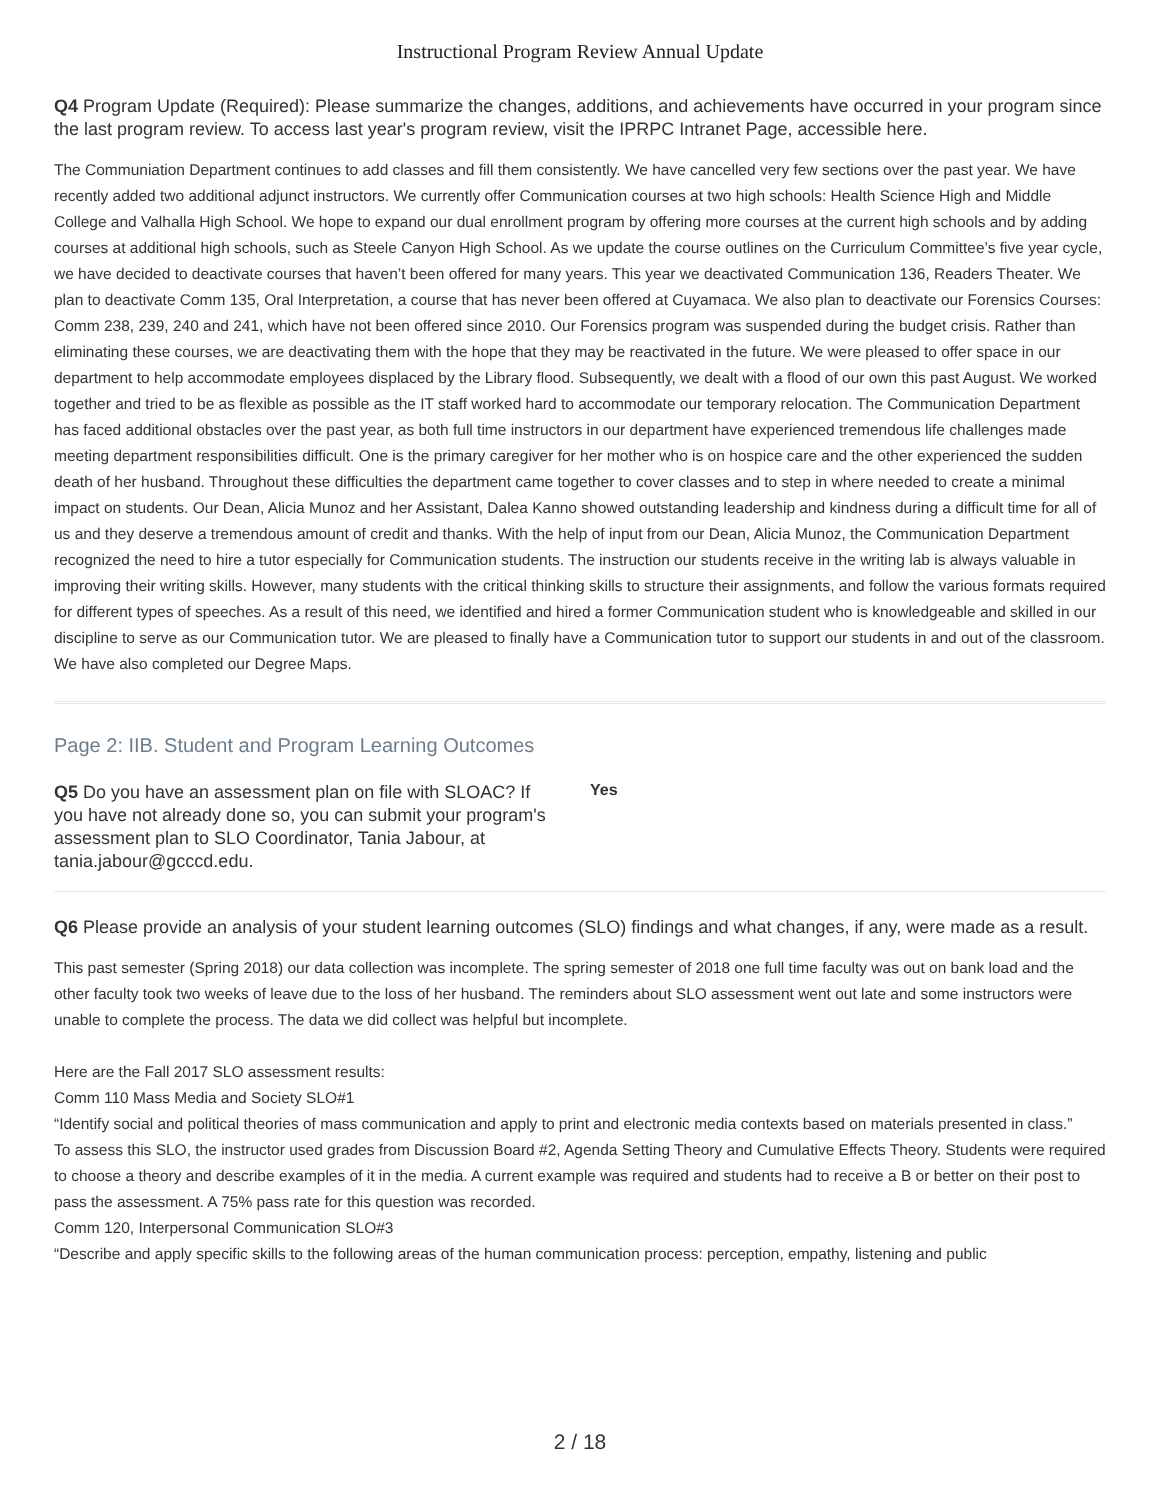Instructional Program Review Annual Update
Q4 Program Update (Required): Please summarize the changes, additions, and achievements have occurred in your program since the last program review. To access last year's program review, visit the IPRPC Intranet Page, accessible here.
The Communiation Department continues to add classes and fill them consistently. We have cancelled very few sections over the past year. We have recently added two additional adjunct instructors. We currently offer Communication courses at two high schools: Health Science High and Middle College and Valhalla High School. We hope to expand our dual enrollment program by offering more courses at the current high schools and by adding courses at additional high schools, such as Steele Canyon High School. As we update the course outlines on the Curriculum Committee’s five year cycle, we have decided to deactivate courses that haven’t been offered for many years. This year we deactivated Communication 136, Readers Theater. We plan to deactivate Comm 135, Oral Interpretation, a course that has never been offered at Cuyamaca. We also plan to deactivate our Forensics Courses: Comm 238, 239, 240 and 241, which have not been offered since 2010. Our Forensics program was suspended during the budget crisis. Rather than eliminating these courses, we are deactivating them with the hope that they may be reactivated in the future. We were pleased to offer space in our department to help accommodate employees displaced by the Library flood. Subsequently, we dealt with a flood of our own this past August. We worked together and tried to be as flexible as possible as the IT staff worked hard to accommodate our temporary relocation. The Communication Department has faced additional obstacles over the past year, as both full time instructors in our department have experienced tremendous life challenges made meeting department responsibilities difficult. One is the primary caregiver for her mother who is on hospice care and the other experienced the sudden death of her husband. Throughout these difficulties the department came together to cover classes and to step in where needed to create a minimal impact on students. Our Dean, Alicia Munoz and her Assistant, Dalea Kanno showed outstanding leadership and kindness during a difficult time for all of us and they deserve a tremendous amount of credit and thanks. With the help of input from our Dean, Alicia Munoz, the Communication Department recognized the need to hire a tutor especially for Communication students. The instruction our students receive in the writing lab is always valuable in improving their writing skills. However, many students with the critical thinking skills to structure their assignments, and follow the various formats required for different types of speeches. As a result of this need, we identified and hired a former Communication student who is knowledgeable and skilled in our discipline to serve as our Communication tutor. We are pleased to finally have a Communication tutor to support our students in and out of the classroom. We have also completed our Degree Maps.
Page 2: IIB. Student and Program Learning Outcomes
Q5 Do you have an assessment plan on file with SLOAC? If you have not already done so, you can submit your program's assessment plan to SLO Coordinator, Tania Jabour, at tania.jabour@gcccd.edu.
Yes
Q6 Please provide an analysis of your student learning outcomes (SLO) findings and what changes, if any, were made as a result.
This past semester (Spring 2018) our data collection was incomplete. The spring semester of 2018 one full time faculty was out on bank load and the other faculty took two weeks of leave due to the loss of her husband. The reminders about SLO assessment went out late and some instructors were unable to complete the process. The data we did collect was helpful but incomplete.
Here are the Fall 2017 SLO assessment results:
Comm 110 Mass Media and Society SLO#1
“Identify social and political theories of mass communication and apply to print and electronic media contexts based on materials presented in class.”
To assess this SLO, the instructor used grades from Discussion Board #2, Agenda Setting Theory and Cumulative Effects Theory. Students were required to choose a theory and describe examples of it in the media. A current example was required and students had to receive a B or better on their post to pass the assessment. A 75% pass rate for this question was recorded.
Comm 120, Interpersonal Communication SLO#3
“Describe and apply specific skills to the following areas of the human communication process: perception, empathy, listening and public
2 / 18